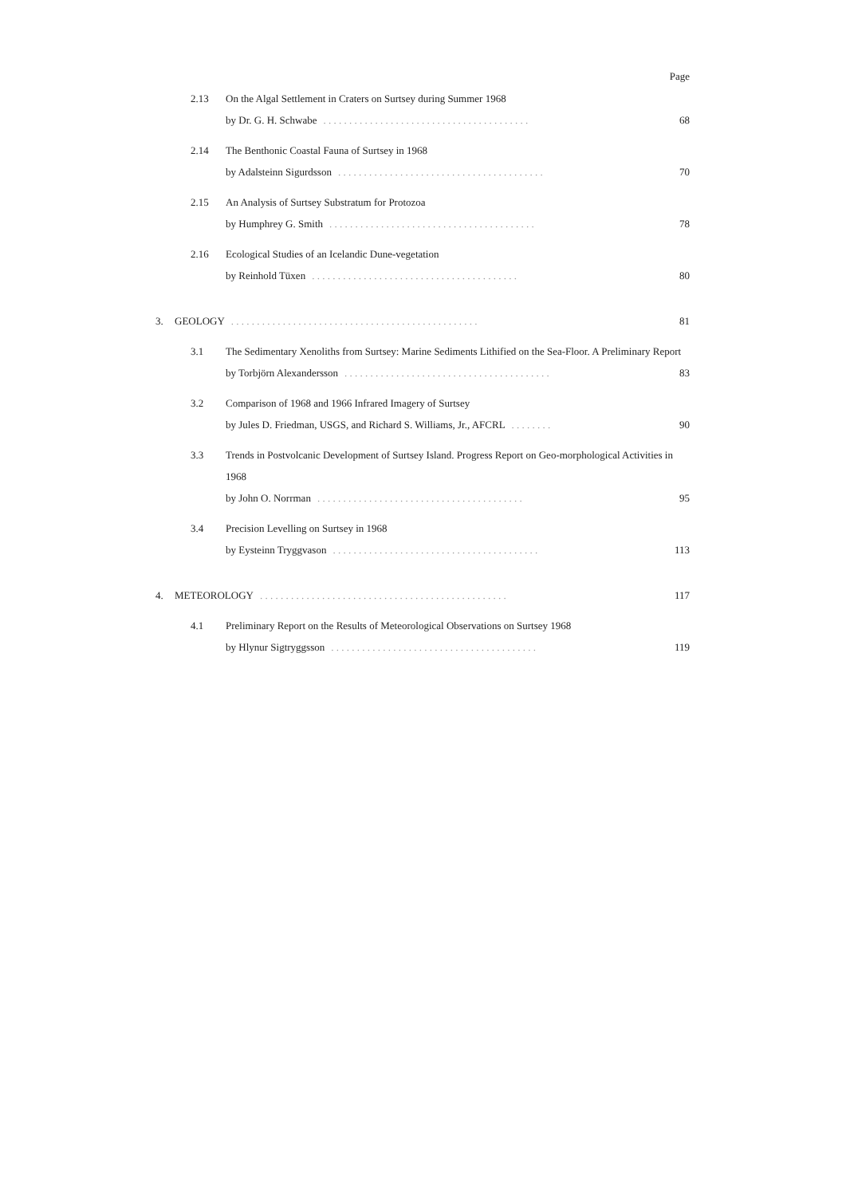Page
2.13 On the Algal Settlement in Craters on Surtsey during Summer 1968
by Dr. G. H. Schwabe. . . . . . . . . . . . . . . . . . . . . . . . . . . . . . . . . . . . . . . . 68
2.14 The Benthonic Coastal Fauna of Surtsey in 1968
by Adalsteinn Sigurdsson. . . . . . . . . . . . . . . . . . . . . . . . . . . . . . . . . . . . . . . . 70
2.15 An Analysis of Surtsey Substratum for Protozoa
by Humphrey G. Smith. . . . . . . . . . . . . . . . . . . . . . . . . . . . . . . . . . . . . . . . 78
2.16 Ecological Studies of an Icelandic Dune-vegetation
by Reinhold Tüxen. . . . . . . . . . . . . . . . . . . . . . . . . . . . . . . . . . . . . . . . 80
3. GEOLOGY. . . . . . . . . . . . . . . . . . . . . . . . . . . . . . . . . . . . . . . . . . . . . . . . 81
3.1 The Sedimentary Xenoliths from Surtsey: Marine Sediments Lithified on the Sea-Floor. A Preliminary Report
by Torbjörn Alexandersson. . . . . . . . . . . . . . . . . . . . . . . . . . . . . . . . . . . . . . . . 83
3.2 Comparison of 1968 and 1966 Infrared Imagery of Surtsey
by Jules D. Friedman, USGS, and Richard S. Williams, Jr., AFCRL. . . . . . . . 90
3.3 Trends in Postvolcanic Development of Surtsey Island. Progress Report on Geo-morphological Activities in 1968
by John O. Norrman. . . . . . . . . . . . . . . . . . . . . . . . . . . . . . . . . . . . . . . . 95
3.4 Precision Levelling on Surtsey in 1968
by Eysteinn Tryggvason. . . . . . . . . . . . . . . . . . . . . . . . . . . . . . . . . . . . . . . . 113
4. METEOROLOGY. . . . . . . . . . . . . . . . . . . . . . . . . . . . . . . . . . . . . . . . . . . . . . . . 117
4.1 Preliminary Report on the Results of Meteorological Observations on Surtsey 1968
by Hlynur Sigtryggsson. . . . . . . . . . . . . . . . . . . . . . . . . . . . . . . . . . . . . . . . 119